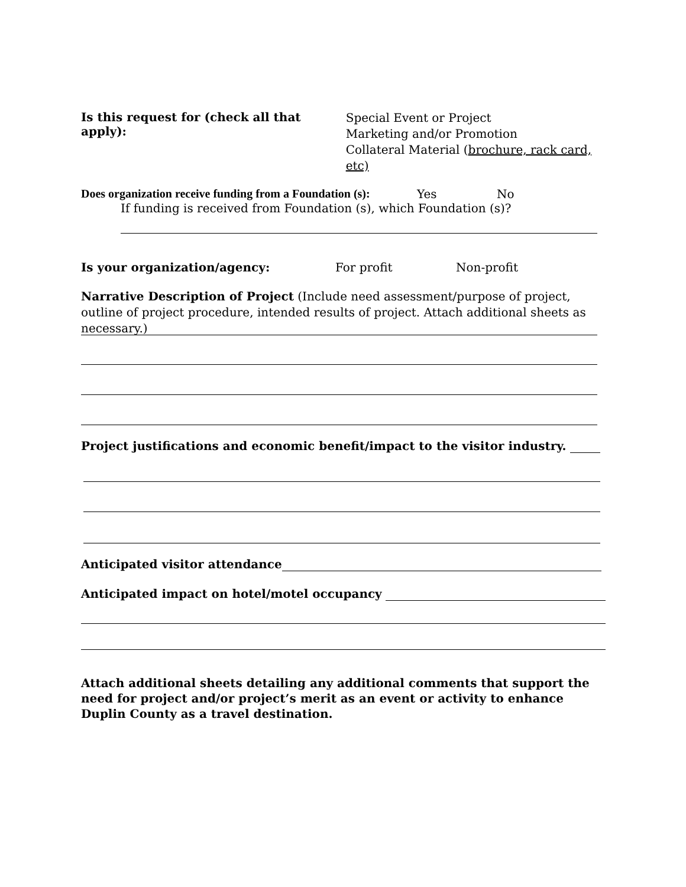Is this request for (check all that apply):
Special Event or Project
Marketing and/or Promotion
Collateral Material (brochure, rack card, etc)
Does organization receive funding from a Foundation (s):
Yes No
If funding is received from Foundation (s), which Foundation (s)?
Is your organization/agency: For profit Non-profit
Narrative Description of Project (Include need assessment/purpose of project, outline of project procedure, intended results of project. Attach additional sheets as necessary.)
Project justifications and economic benefit/impact to the visitor industry.
Anticipated visitor attendance
Anticipated impact on hotel/motel occupancy
Attach additional sheets detailing any additional comments that support the need for project and/or project’s merit as an event or activity to enhance Duplin County as a travel destination.